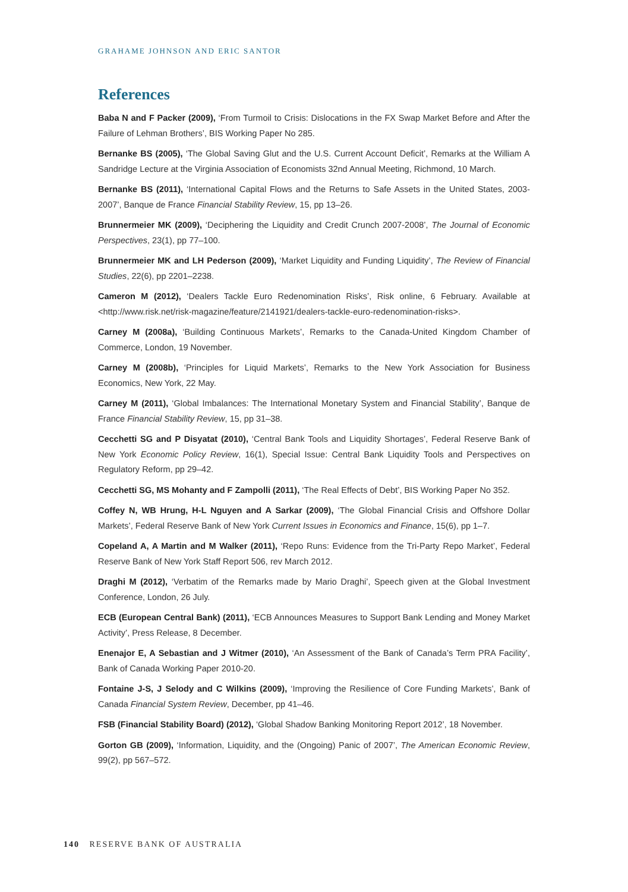GRAHAME JOHNSON AND ERIC SANTOR
References
Baba N and F Packer (2009), ‘From Turmoil to Crisis: Dislocations in the FX Swap Market Before and After the Failure of Lehman Brothers’, BIS Working Paper No 285.
Bernanke BS (2005), ‘The Global Saving Glut and the U.S. Current Account Deficit’, Remarks at the William A Sandridge Lecture at the Virginia Association of Economists 32nd Annual Meeting, Richmond, 10 March.
Bernanke BS (2011), ‘International Capital Flows and the Returns to Safe Assets in the United States, 2003-2007’, Banque de France Financial Stability Review, 15, pp 13–26.
Brunnermeier MK (2009), ‘Deciphering the Liquidity and Credit Crunch 2007-2008’, The Journal of Economic Perspectives, 23(1), pp 77–100.
Brunnermeier MK and LH Pederson (2009), ‘Market Liquidity and Funding Liquidity’, The Review of Financial Studies, 22(6), pp 2201–2238.
Cameron M (2012), ‘Dealers Tackle Euro Redenomination Risks’, Risk online, 6 February. Available at <http://www.risk.net/risk-magazine/feature/2141921/dealers-tackle-euro-redenomination-risks>.
Carney M (2008a), ‘Building Continuous Markets’, Remarks to the Canada-United Kingdom Chamber of Commerce, London, 19 November.
Carney M (2008b), ‘Principles for Liquid Markets’, Remarks to the New York Association for Business Economics, New York, 22 May.
Carney M (2011), ‘Global Imbalances: The International Monetary System and Financial Stability’, Banque de France Financial Stability Review, 15, pp 31–38.
Cecchetti SG and P Disyatat (2010), ‘Central Bank Tools and Liquidity Shortages’, Federal Reserve Bank of New York Economic Policy Review, 16(1), Special Issue: Central Bank Liquidity Tools and Perspectives on Regulatory Reform, pp 29–42.
Cecchetti SG, MS Mohanty and F Zampolli (2011), ‘The Real Effects of Debt’, BIS Working Paper No 352.
Coffey N, WB Hrung, H-L Nguyen and A Sarkar (2009), ‘The Global Financial Crisis and Offshore Dollar Markets’, Federal Reserve Bank of New York Current Issues in Economics and Finance, 15(6), pp 1–7.
Copeland A, A Martin and M Walker (2011), ‘Repo Runs: Evidence from the Tri-Party Repo Market’, Federal Reserve Bank of New York Staff Report 506, rev March 2012.
Draghi M (2012), ‘Verbatim of the Remarks made by Mario Draghi’, Speech given at the Global Investment Conference, London, 26 July.
ECB (European Central Bank) (2011), ‘ECB Announces Measures to Support Bank Lending and Money Market Activity’, Press Release, 8 December.
Enenajor E, A Sebastian and J Witmer (2010), ‘An Assessment of the Bank of Canada’s Term PRA Facility’, Bank of Canada Working Paper 2010-20.
Fontaine J-S, J Selody and C Wilkins (2009), ‘Improving the Resilience of Core Funding Markets’, Bank of Canada Financial System Review, December, pp 41–46.
FSB (Financial Stability Board) (2012), ‘Global Shadow Banking Monitoring Report 2012’, 18 November.
Gorton GB (2009), ‘Information, Liquidity, and the (Ongoing) Panic of 2007’, The American Economic Review, 99(2), pp 567–572.
140 RESERVE BANK OF AUSTRALIA